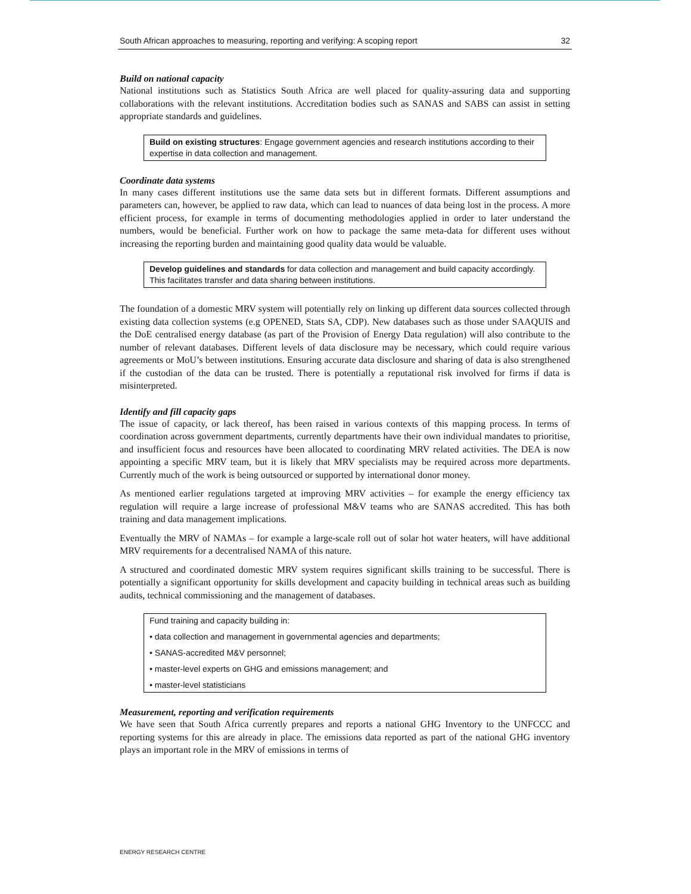South African approaches to measuring, reporting and verifying: A scoping report 32
Build on national capacity
National institutions such as Statistics South Africa are well placed for quality-assuring data and supporting collaborations with the relevant institutions. Accreditation bodies such as SANAS and SABS can assist in setting appropriate standards and guidelines.
Build on existing structures: Engage government agencies and research institutions according to their expertise in data collection and management.
Coordinate data systems
In many cases different institutions use the same data sets but in different formats. Different assumptions and parameters can, however, be applied to raw data, which can lead to nuances of data being lost in the process. A more efficient process, for example in terms of documenting methodologies applied in order to later understand the numbers, would be beneficial. Further work on how to package the same meta-data for different uses without increasing the reporting burden and maintaining good quality data would be valuable.
Develop guidelines and standards for data collection and management and build capacity accordingly. This facilitates transfer and data sharing between institutions.
The foundation of a domestic MRV system will potentially rely on linking up different data sources collected through existing data collection systems (e.g OPENED, Stats SA, CDP). New databases such as those under SAAQUIS and the DoE centralised energy database (as part of the Provision of Energy Data regulation) will also contribute to the number of relevant databases. Different levels of data disclosure may be necessary, which could require various agreements or MoU’s between institutions. Ensuring accurate data disclosure and sharing of data is also strengthened if the custodian of the data can be trusted. There is potentially a reputational risk involved for firms if data is misinterpreted.
Identify and fill capacity gaps
The issue of capacity, or lack thereof, has been raised in various contexts of this mapping process. In terms of coordination across government departments, currently departments have their own individual mandates to prioritise, and insufficient focus and resources have been allocated to coordinating MRV related activities. The DEA is now appointing a specific MRV team, but it is likely that MRV specialists may be required across more departments. Currently much of the work is being outsourced or supported by international donor money.
As mentioned earlier regulations targeted at improving MRV activities – for example the energy efficiency tax regulation will require a large increase of professional M&V teams who are SANAS accredited. This has both training and data management implications.
Eventually the MRV of NAMAs – for example a large-scale roll out of solar hot water heaters, will have additional MRV requirements for a decentralised NAMA of this nature.
A structured and coordinated domestic MRV system requires significant skills training to be successful. There is potentially a significant opportunity for skills development and capacity building in technical areas such as building audits, technical commissioning and the management of databases.
Fund training and capacity building in:
• data collection and management in governmental agencies and departments;
• SANAS-accredited M&V personnel;
• master-level experts on GHG and emissions management; and
• master-level statisticians
Measurement, reporting and verification requirements
We have seen that South Africa currently prepares and reports a national GHG Inventory to the UNFCCC and reporting systems for this are already in place. The emissions data reported as part of the national GHG inventory plays an important role in the MRV of emissions in terms of
ENERGY RESEARCH CENTRE